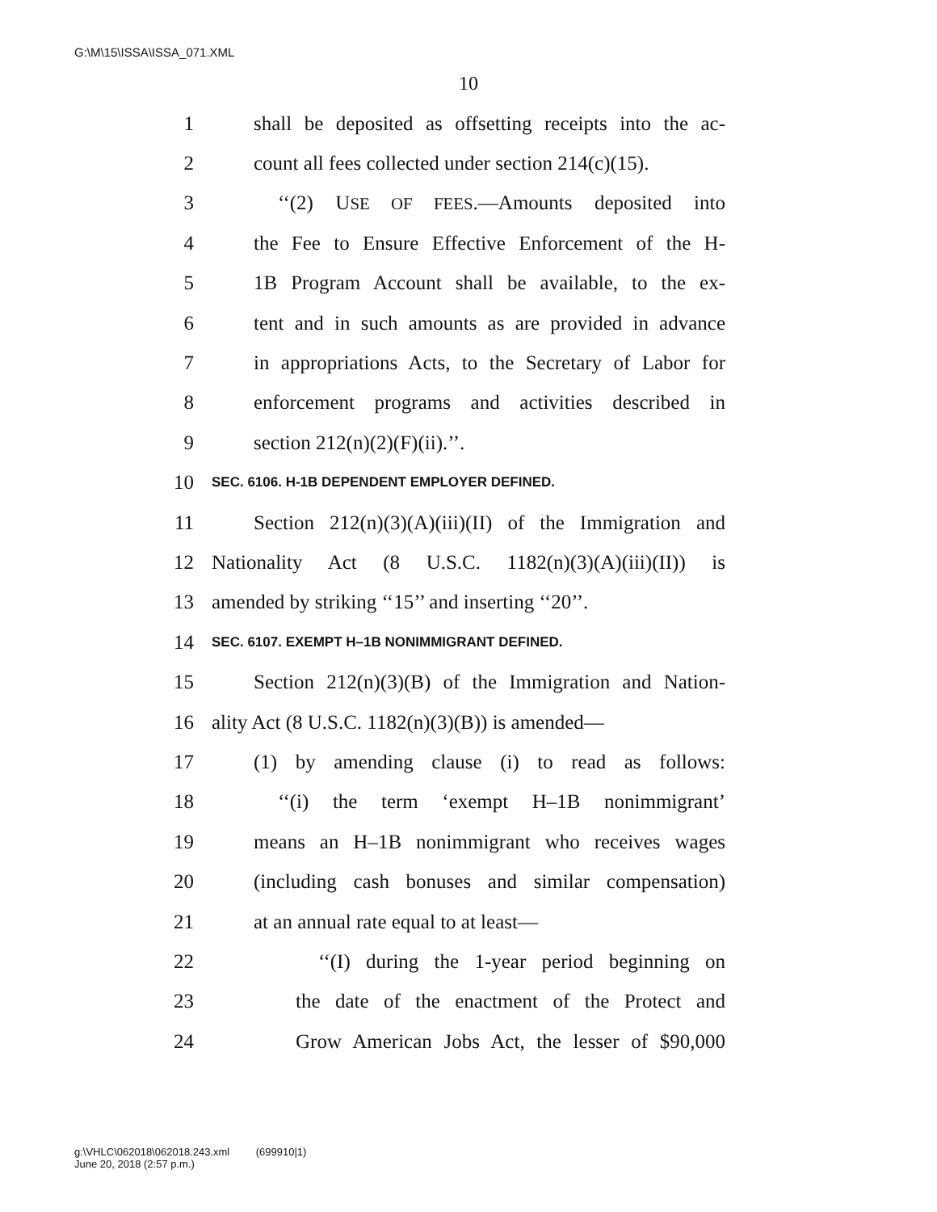G:\M\15\ISSA\ISSA_071.XML
10
1 shall be deposited as offsetting receipts into the ac-
2 count all fees collected under section 214(c)(15).
3 ‘‘(2) USE OF FEES.—Amounts deposited into
4 the Fee to Ensure Effective Enforcement of the H-
5 1B Program Account shall be available, to the ex-
6 tent and in such amounts as are provided in advance
7 in appropriations Acts, to the Secretary of Labor for
8 enforcement programs and activities described in
9 section 212(n)(2)(F)(ii).’’.
10 SEC. 6106. H-1B DEPENDENT EMPLOYER DEFINED.
11 Section 212(n)(3)(A)(iii)(II) of the Immigration and
12 Nationality Act (8 U.S.C. 1182(n)(3)(A)(iii)(II)) is
13 amended by striking ‘‘15’’ and inserting ‘‘20’’.
14 SEC. 6107. EXEMPT H–1B NONIMMIGRANT DEFINED.
15 Section 212(n)(3)(B) of the Immigration and Nation-
16 ality Act (8 U.S.C. 1182(n)(3)(B)) is amended—
17 (1) by amending clause (i) to read as follows:
18 ‘‘(i) the term ‘exempt H–1B nonimmigrant’
19 means an H–1B nonimmigrant who receives wages
20 (including cash bonuses and similar compensation)
21 at an annual rate equal to at least—
22 ‘‘(I) during the 1-year period beginning on
23 the date of the enactment of the Protect and
24 Grow American Jobs Act, the lesser of $90,000
g:\VHLC\062018\062018.243.xml (699910|1)
June 20, 2018 (2:57 p.m.)